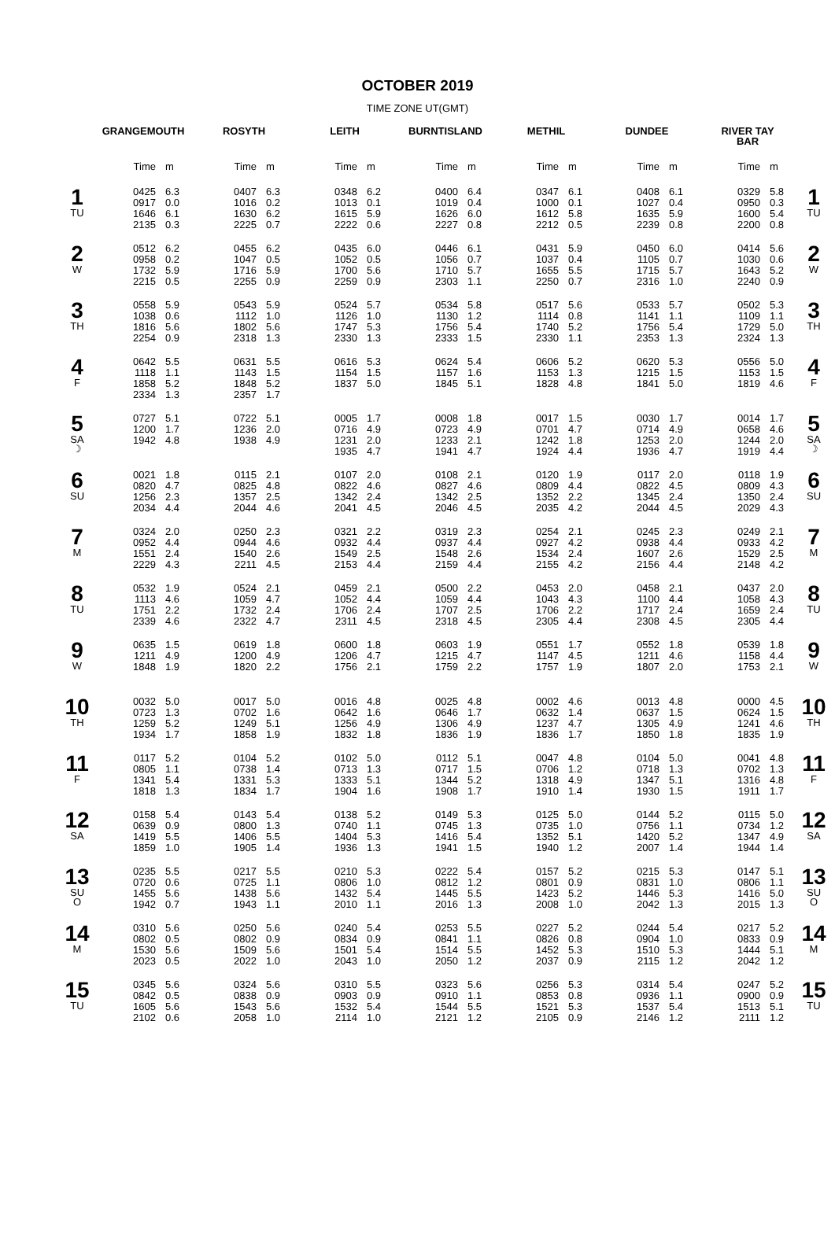OCTOBER 2019
TIME ZONE UT(GMT)
| | GRANGEMOUTH | | ROSYTH | | LEITH | | BURNTISLAND | | METHIL | | DUNDEE | | RIVER TAY BAR | | |
| --- | --- | --- | --- | --- | --- | --- | --- | --- | --- | --- | --- | --- | --- | --- | --- |
| | Time | m | Time | m | Time | m | Time | m | Time | m | Time | m | Time | m | |
| 1 TU | 0425 0917 1646 2135 | 6.3 0.0 6.1 0.3 | 0407 1016 1630 2225 | 6.3 0.2 6.2 0.7 | 0348 1013 1615 2222 | 6.2 0.1 5.9 0.6 | 0400 1019 1626 2227 | 6.4 0.4 6.0 0.8 | 0347 1000 1612 2212 | 6.1 0.1 5.8 0.5 | 0408 1027 1635 2239 | 6.1 0.4 5.9 0.8 | 0329 0950 1600 2200 | 5.8 0.3 5.4 0.8 | 1 TU |
| 2 W | 0512 0958 1732 2215 | 6.2 0.2 5.9 0.5 | 0455 1047 1716 2255 | 6.2 0.5 5.9 0.9 | 0435 1052 1700 2259 | 6.0 0.5 5.6 0.9 | 0446 1056 1710 2303 | 6.1 0.7 5.7 1.1 | 0431 1037 1655 2250 | 5.9 0.4 5.5 0.7 | 0450 1105 1715 2316 | 6.0 0.7 5.7 1.0 | 0414 1030 1643 2240 | 5.6 0.6 5.2 0.9 | 2 W |
| 3 TH | 0558 1038 1816 2254 | 5.9 0.6 5.6 0.9 | 0543 1112 1802 2318 | 5.9 1.0 5.6 1.3 | 0524 1126 1747 2330 | 5.7 1.0 5.3 1.3 | 0534 1130 1756 2333 | 5.8 1.2 5.4 1.5 | 0517 1114 1740 2330 | 5.6 0.8 5.2 1.1 | 0533 1141 1756 2353 | 5.7 1.1 5.4 1.3 | 0502 1109 1729 2324 | 5.3 1.1 5.0 1.3 | 3 TH |
| 4 F | 0642 1118 1858 2334 | 5.5 1.1 5.2 1.3 | 0631 1143 1848 2357 | 5.5 1.5 5.2 1.7 | 0616 1154 1837 | 5.3 1.5 5.0 | 0624 1157 1845 | 5.4 1.6 5.1 | 0606 1153 1828 | 5.2 1.3 4.8 | 0620 1215 1841 | 5.3 1.5 5.0 | 0556 1153 1819 | 5.0 1.5 4.6 | 4 F |
| 5 SA ☽ | 0727 1200 1942 | 5.1 1.7 4.8 | 0722 1236 1938 | 5.1 2.0 4.9 | 0005 0716 1231 1935 | 1.7 4.9 2.0 4.7 | 0008 0723 1233 1941 | 1.8 4.9 2.1 4.7 | 0017 0701 1242 1924 | 1.5 4.7 1.8 4.4 | 0030 0714 1253 1936 | 1.7 4.9 2.0 4.7 | 0014 0658 1244 1919 | 1.7 4.6 2.0 4.4 | 5 SA ☽ |
| 6 SU | 0021 0820 1256 2034 | 1.8 4.7 2.3 4.4 | 0115 0825 1357 2044 | 2.1 4.8 2.5 4.6 | 0107 0822 1342 2041 | 2.0 4.6 2.4 4.5 | 0108 0827 1342 2046 | 2.1 4.6 2.5 4.5 | 0120 0809 1352 2035 | 1.9 4.4 2.2 4.2 | 0117 0822 1345 2044 | 2.0 4.5 2.4 4.5 | 0118 0809 1350 2029 | 1.9 4.3 2.4 4.3 | 6 SU |
| 7 M | 0324 0952 1551 2229 | 2.0 4.4 2.4 4.3 | 0250 0944 1540 2211 | 2.3 4.6 2.6 4.5 | 0321 0932 1549 2153 | 2.2 4.4 2.5 4.4 | 0319 0937 1548 2159 | 2.3 4.4 2.6 4.4 | 0254 0927 1534 2155 | 2.1 4.2 2.4 4.2 | 0245 0938 1607 2156 | 2.3 4.4 2.6 4.4 | 0249 0933 1529 2148 | 2.1 4.2 2.5 4.2 | 7 M |
| 8 TU | 0532 1113 1751 2339 | 1.9 4.6 2.2 4.6 | 0524 1059 1732 2322 | 2.1 4.7 2.4 4.7 | 0459 1052 1706 2311 | 2.1 4.4 2.4 4.5 | 0500 1059 1707 2318 | 2.2 4.4 2.5 4.5 | 0453 1043 1706 2305 | 2.0 4.3 2.2 4.4 | 0458 1100 1717 2308 | 2.1 4.4 2.4 4.5 | 0437 1058 1659 2305 | 2.0 4.3 2.4 4.4 | 8 TU |
| 9 W | 0635 1211 1848 | 1.5 4.9 1.9 | 0619 1200 1820 | 1.8 4.9 2.2 | 0600 1206 1756 | 1.8 4.7 2.1 | 0603 1215 1759 | 1.9 4.7 2.2 | 0551 1147 1757 | 1.7 4.5 1.9 | 0552 1211 1807 | 1.8 4.6 2.0 | 0539 1158 1753 | 1.8 4.4 2.1 | 9 W |
| 10 TH | 0032 0723 1259 1934 | 5.0 1.3 5.2 1.7 | 0017 0702 1249 1858 | 5.0 1.6 5.1 1.9 | 0016 0642 1256 1832 | 4.8 1.6 4.9 1.8 | 0025 0646 1306 1836 | 4.8 1.7 4.9 1.9 | 0002 0632 1237 1836 | 4.6 1.4 4.7 1.7 | 0013 0637 1305 1850 | 4.8 1.5 4.9 1.8 | 0000 0624 1241 1835 | 4.5 1.5 4.6 1.9 | 10 TH |
| 11 F | 0117 0805 1341 1818 | 5.2 1.1 5.4 1.3 | 0104 0738 1331 1834 | 5.2 1.4 5.3 1.7 | 0102 0713 1333 1904 | 5.0 1.3 5.1 1.6 | 0112 0717 1344 1908 | 5.1 1.5 5.2 1.7 | 0047 0706 1318 1910 | 4.8 1.2 4.9 1.4 | 0104 0718 1347 1930 | 5.0 1.3 5.1 1.5 | 0041 0702 1316 1911 | 4.8 1.3 4.8 1.7 | 11 F |
| 12 SA | 0158 0639 1419 1859 | 5.4 0.9 5.5 1.0 | 0143 0800 1406 1905 | 5.4 1.3 5.5 1.4 | 0138 0740 1404 1936 | 5.2 1.1 5.3 1.3 | 0149 0745 1416 1941 | 5.3 1.3 5.4 1.5 | 0125 0735 1352 1940 | 5.0 1.0 5.1 1.2 | 0144 0756 1420 2007 | 5.2 1.1 5.2 1.4 | 0115 0734 1347 1944 | 5.0 1.2 4.9 1.4 | 12 SA |
| 13 SU O | 0235 0720 1455 1942 | 5.5 0.6 5.6 0.7 | 0217 0725 1438 1943 | 5.5 1.1 5.6 1.1 | 0210 0806 1432 2010 | 5.3 1.0 5.4 1.1 | 0222 0812 1445 2016 | 5.4 1.2 5.5 1.3 | 0157 0801 1423 2008 | 5.2 0.9 5.2 1.0 | 0215 0831 1446 2042 | 5.3 1.0 5.3 1.3 | 0147 0806 1416 2015 | 5.1 1.1 5.0 1.3 | 13 SU O |
| 14 M | 0310 0802 1530 2023 | 5.6 0.5 5.6 0.5 | 0250 0802 1509 2022 | 5.6 0.9 5.6 1.0 | 0240 0834 1501 2043 | 5.4 0.9 5.4 1.0 | 0253 0841 1514 2050 | 5.5 1.1 5.5 1.2 | 0227 0826 1452 2037 | 5.2 0.8 5.3 0.9 | 0244 0904 1510 2115 | 5.4 1.0 5.3 1.2 | 0217 0833 1444 2042 | 5.2 0.9 5.1 1.2 | 14 M |
| 15 TU | 0345 0842 1605 2102 | 5.6 0.5 5.6 0.6 | 0324 0838 1543 2058 | 5.6 0.9 5.6 1.0 | 0310 0903 1532 2114 | 5.5 0.9 5.4 1.0 | 0323 0910 1544 2121 | 5.6 1.1 5.5 1.2 | 0256 0853 1521 2105 | 5.3 0.8 5.3 0.9 | 0314 0936 1537 2146 | 5.4 1.1 5.4 1.2 | 0247 0900 1513 2111 | 5.2 0.9 5.1 1.2 | 15 TU |